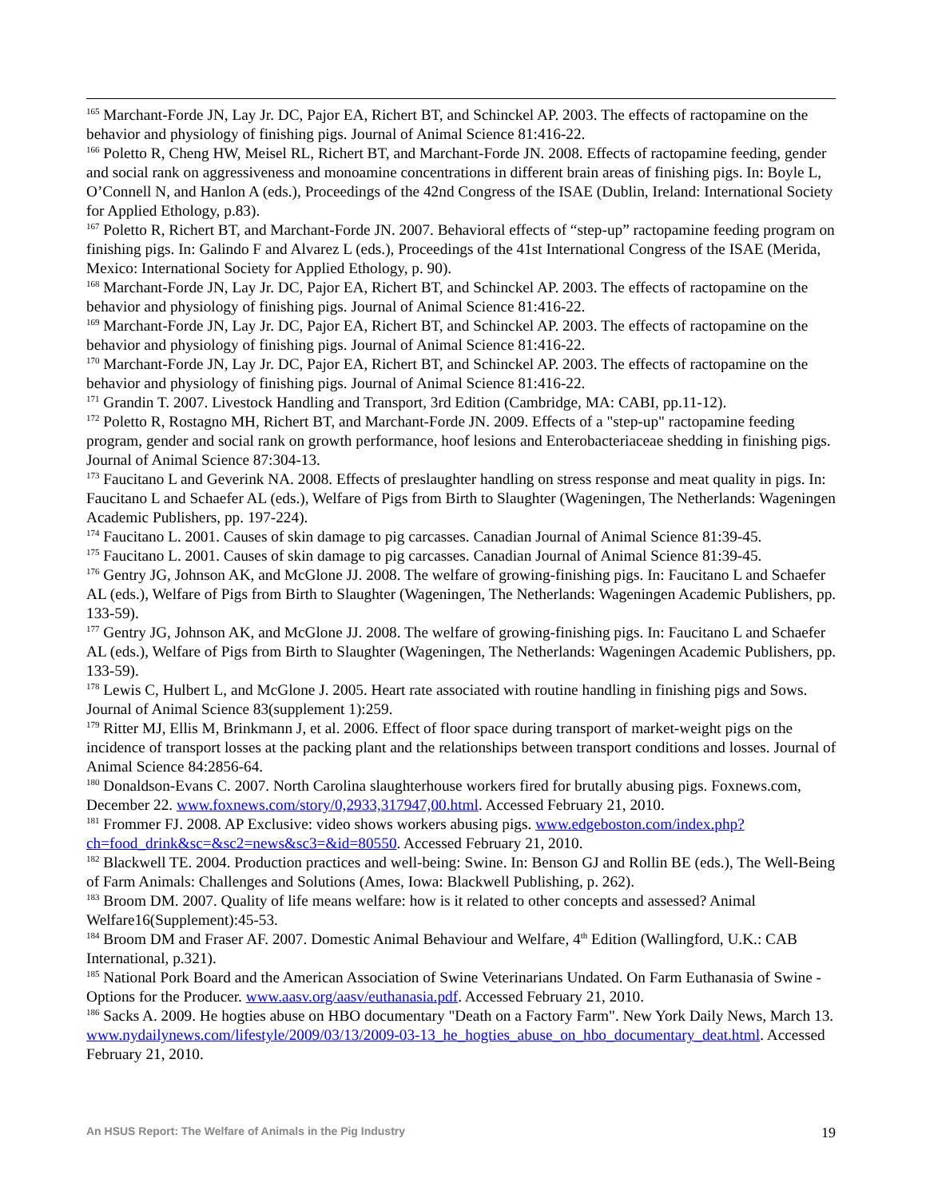<sup>165</sup> Marchant-Forde JN, Lay Jr. DC, Pajor EA, Richert BT, and Schinckel AP. 2003. The effects of ractopamine on the behavior and physiology of finishing pigs. Journal of Animal Science 81:416-22.
<sup>166</sup> Poletto R, Cheng HW, Meisel RL, Richert BT, and Marchant-Forde JN. 2008. Effects of ractopamine feeding, gender and social rank on aggressiveness and monoamine concentrations in different brain areas of finishing pigs. In: Boyle L, O’Connell N, and Hanlon A (eds.), Proceedings of the 42nd Congress of the ISAE (Dublin, Ireland: International Society for Applied Ethology, p.83).
<sup>167</sup> Poletto R, Richert BT, and Marchant-Forde JN. 2007. Behavioral effects of “step-up” ractopamine feeding program on finishing pigs. In: Galindo F and Alvarez L (eds.), Proceedings of the 41st International Congress of the ISAE (Merida, Mexico: International Society for Applied Ethology, p. 90).
<sup>168</sup> Marchant-Forde JN, Lay Jr. DC, Pajor EA, Richert BT, and Schinckel AP. 2003. The effects of ractopamine on the behavior and physiology of finishing pigs. Journal of Animal Science 81:416-22.
<sup>169</sup> Marchant-Forde JN, Lay Jr. DC, Pajor EA, Richert BT, and Schinckel AP. 2003. The effects of ractopamine on the behavior and physiology of finishing pigs. Journal of Animal Science 81:416-22.
<sup>170</sup> Marchant-Forde JN, Lay Jr. DC, Pajor EA, Richert BT, and Schinckel AP. 2003. The effects of ractopamine on the behavior and physiology of finishing pigs. Journal of Animal Science 81:416-22.
<sup>171</sup> Grandin T. 2007. Livestock Handling and Transport, 3rd Edition (Cambridge, MA: CABI, pp.11-12).
<sup>172</sup> Poletto R, Rostagno MH, Richert BT, and Marchant-Forde JN. 2009. Effects of a "step-up" ractopamine feeding program, gender and social rank on growth performance, hoof lesions and Enterobacteriaceae shedding in finishing pigs. Journal of Animal Science 87:304-13.
<sup>173</sup> Faucitano L and Geverink NA. 2008. Effects of preslaughter handling on stress response and meat quality in pigs. In: Faucitano L and Schaefer AL (eds.), Welfare of Pigs from Birth to Slaughter (Wageningen, The Netherlands: Wageningen Academic Publishers, pp. 197-224).
<sup>174</sup> Faucitano L. 2001. Causes of skin damage to pig carcasses. Canadian Journal of Animal Science 81:39-45.
<sup>175</sup> Faucitano L. 2001. Causes of skin damage to pig carcasses. Canadian Journal of Animal Science 81:39-45.
<sup>176</sup> Gentry JG, Johnson AK, and McGlone JJ. 2008. The welfare of growing-finishing pigs. In: Faucitano L and Schaefer AL (eds.), Welfare of Pigs from Birth to Slaughter (Wageningen, The Netherlands: Wageningen Academic Publishers, pp. 133-59).
<sup>177</sup> Gentry JG, Johnson AK, and McGlone JJ. 2008. The welfare of growing-finishing pigs. In: Faucitano L and Schaefer AL (eds.), Welfare of Pigs from Birth to Slaughter (Wageningen, The Netherlands: Wageningen Academic Publishers, pp. 133-59).
<sup>178</sup> Lewis C, Hulbert L, and McGlone J. 2005. Heart rate associated with routine handling in finishing pigs and Sows. Journal of Animal Science 83(supplement 1):259.
<sup>179</sup> Ritter MJ, Ellis M, Brinkmann J, et al. 2006. Effect of floor space during transport of market-weight pigs on the incidence of transport losses at the packing plant and the relationships between transport conditions and losses. Journal of Animal Science 84:2856-64.
<sup>180</sup> Donaldson-Evans C. 2007. North Carolina slaughterhouse workers fired for brutally abusing pigs. Foxnews.com, December 22. www.foxnews.com/story/0,2933,317947,00.html. Accessed February 21, 2010.
<sup>181</sup> Frommer FJ. 2008. AP Exclusive: video shows workers abusing pigs. www.edgeboston.com/index.php?ch=food_drink&sc=&sc2=news&sc3=&id=80550. Accessed February 21, 2010.
<sup>182</sup> Blackwell TE. 2004. Production practices and well-being: Swine. In: Benson GJ and Rollin BE (eds.), The Well-Being of Farm Animals: Challenges and Solutions (Ames, Iowa: Blackwell Publishing, p. 262).
<sup>183</sup> Broom DM. 2007. Quality of life means welfare: how is it related to other concepts and assessed? Animal Welfare16(Supplement):45-53.
<sup>184</sup> Broom DM and Fraser AF. 2007. Domestic Animal Behaviour and Welfare, 4<sup>th</sup> Edition (Wallingford, U.K.: CAB International, p.321).
<sup>185</sup> National Pork Board and the American Association of Swine Veterinarians Undated. On Farm Euthanasia of Swine - Options for the Producer. www.aasv.org/aasv/euthanasia.pdf. Accessed February 21, 2010.
<sup>186</sup> Sacks A. 2009. He hogties abuse on HBO documentary "Death on a Factory Farm". New York Daily News, March 13. www.nydailynews.com/lifestyle/2009/03/13/2009-03-13_he_hogties_abuse_on_hbo_documentary_deat.html. Accessed February 21, 2010.
An HSUS Report: The Welfare of Animals in the Pig Industry 19